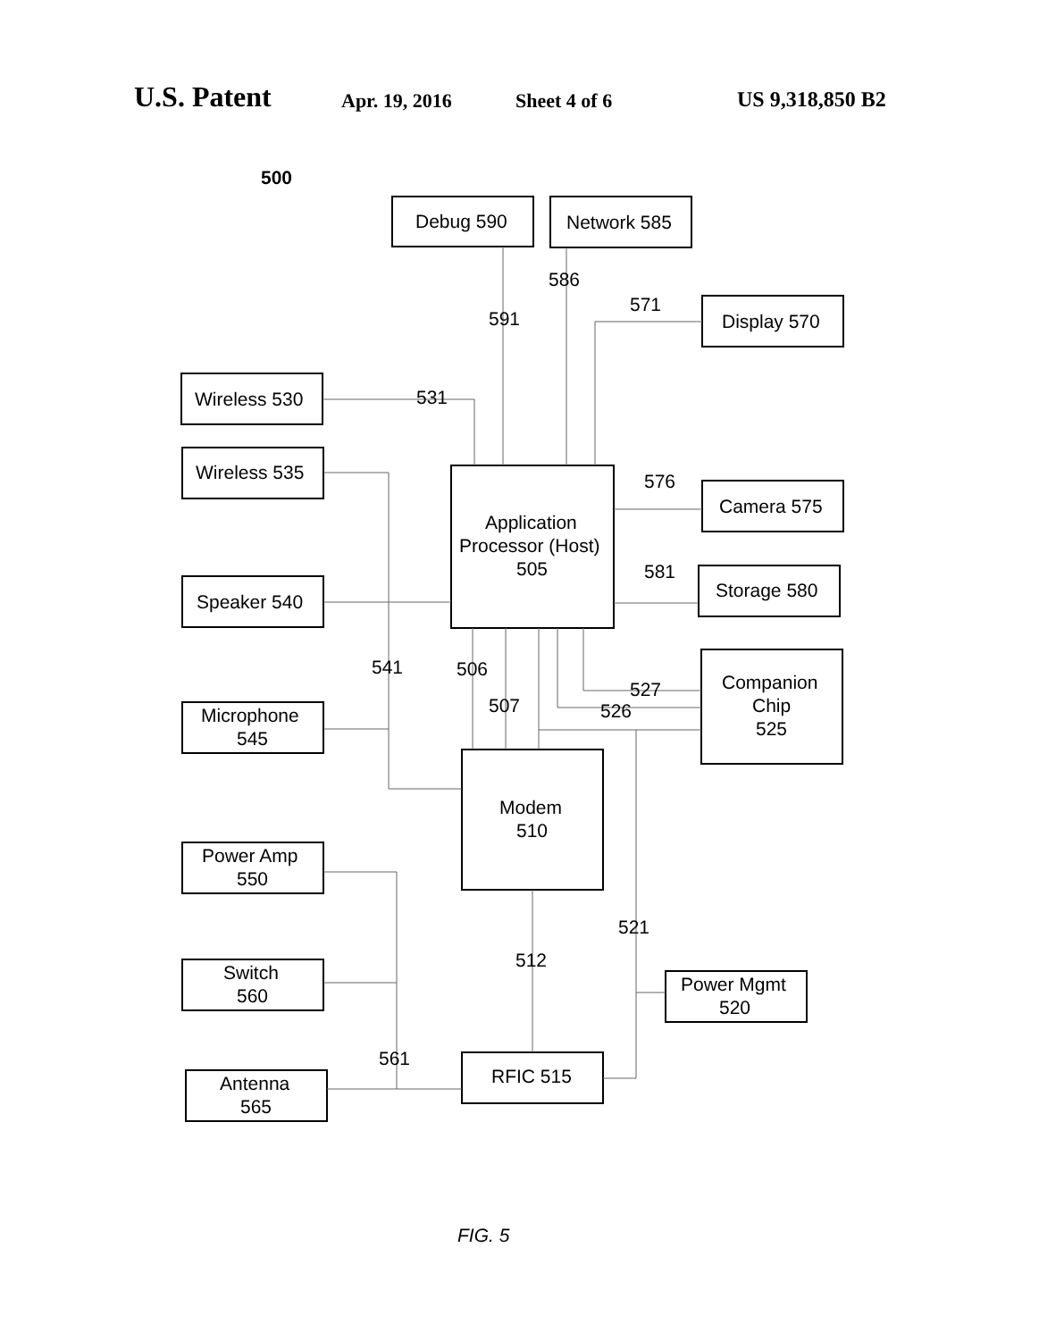U.S. Patent Apr. 19, 2016 Sheet 4 of 6 US 9,318,850 B2
500
Debug 590
Network 585
Display 570
Wireless 530
Wireless 535
Camera 575
Storage 580
Speaker 540
Application
Processor (Host)
505
Companion
Chip
525
Microphone
545
Modem
510
Power Amp
550
Switch
560
Power Mgmt
520
RFIC 515
Antenna
565
586
571
591
531
576
581
541
506
507
527
526
521
512
561
FIG. 5